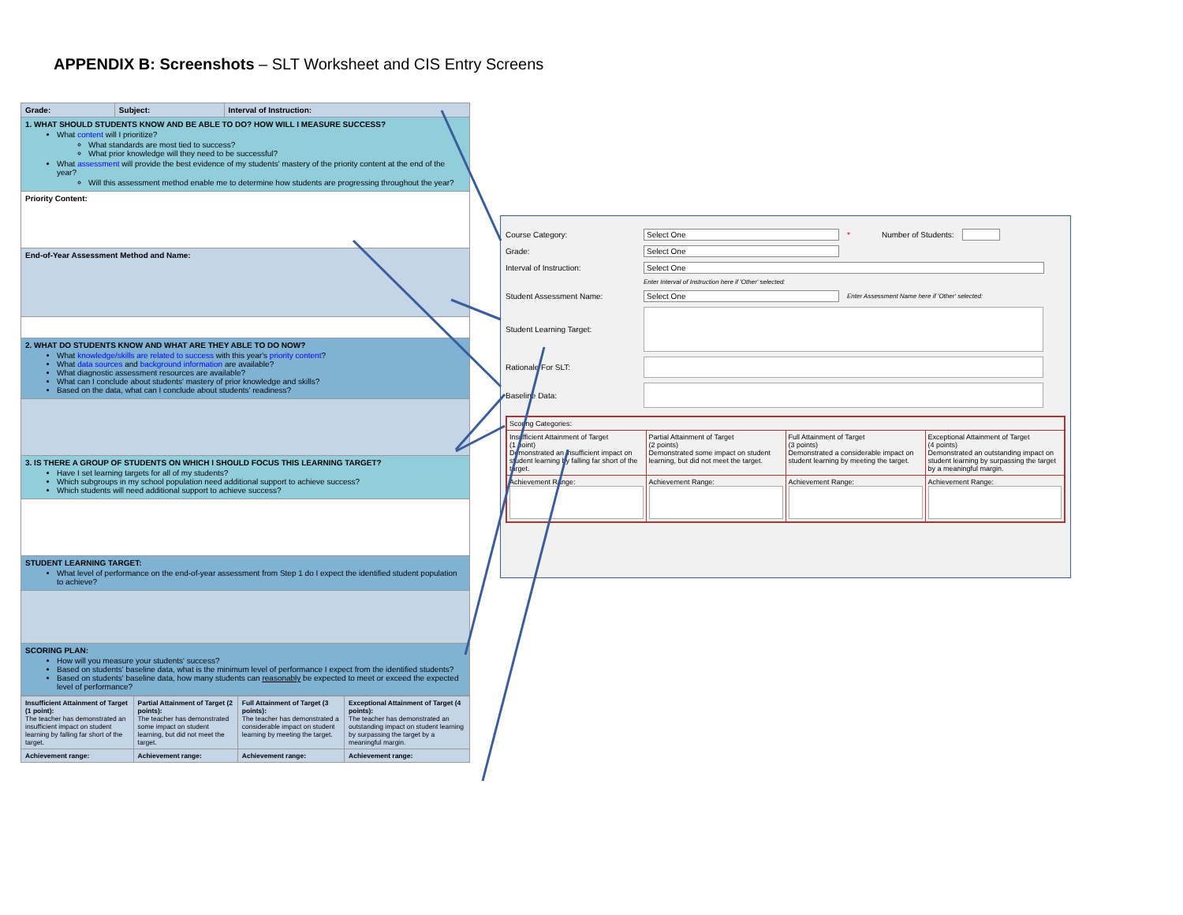APPENDIX B: Screenshots – SLT Worksheet and CIS Entry Screens
| Grade: | Subject: | Interval of Instruction: |
| 1. WHAT SHOULD STUDENTS KNOW AND BE ABLE TO DO? HOW WILL I MEASURE SUCCESS? What content will I prioritize? What standards are most tied to success? What prior knowledge will they need to be successful? What assessment will provide the best evidence of my students' mastery of the priority content at the end of the year? Will this assessment method enable me to determine how students are progressing throughout the year? | | |
| Priority Content: | | |
| End-of-Year Assessment Method and Name: | | |
| 2. WHAT DO STUDENTS KNOW AND WHAT ARE THEY ABLE TO DO NOW? What knowledge/skills are related to success with this year's priority content ? What data sources and background information are available? What diagnostic assessment resources are available? What can I conclude about students' mastery of prior knowledge and skills? Based on the data, what can I conclude about students' readiness? | | |
| 3. IS THERE A GROUP OF STUDENTS ON WHICH I SHOULD FOCUS THIS LEARNING TARGET? Have I set learning targets for all of my students? Which subgroups in my school population need additional support to achieve success? Which students will need additional support to achieve success? | | |
| STUDENT LEARNING TARGET: What level of performance on the end-of-year assessment from Step 1 do I expect the identified student population to achieve? | | |
| SCORING PLAN: How will you measure your students' success? Based on students' baseline data, what is the minimum level of performance I expect from the identified students? Based on students' baseline data, how many students can reasonably be expected to meet or exceed the expected level of performance? | | |
| Insufficient Attainment of Target (1 point): The teacher has demonstrated an insufficient impact on student learning by falling far short of the target. | Partial Attainment of Target (2 points): The teacher has demonstrated some impact on student learning, but did not meet the target. | Full Attainment of Target (3 points): The teacher has demonstrated a considerable impact on student learning by meeting the target. | Exceptional Attainment of Target (4 points): The teacher has demonstrated an outstanding impact on student learning by surpassing the target by a meaningful margin. |
| Achievement range: | Achievement range: | Achievement range: | Achievement range: |
Course Category: Select One * Number of Students:
Grade: Select One
Interval of Instruction: Select One
Enter Interval of Instruction here if 'Other' selected:
Student Assessment Name: Select One Enter Assessment Name here if 'Other' selected:
Student Learning Target:
Rationale For SLT:
Baseline Data:
| Scoring Categories: | | | |
| Insufficient Attainment of Target (1 point) Demonstrated an insufficient impact on student learning by falling far short of the target. | Partial Attainment of Target (2 points) Demonstrated some impact on student learning, but did not meet the target. | Full Attainment of Target (3 points) Demonstrated a considerable impact on student learning by meeting the target. | Exceptional Attainment of Target (4 points) Demonstrated an outstanding impact on student learning by surpassing the target by a meaningful margin. |
| Achievement Range: | Achievement Range: | Achievement Range: | Achievement Range: |